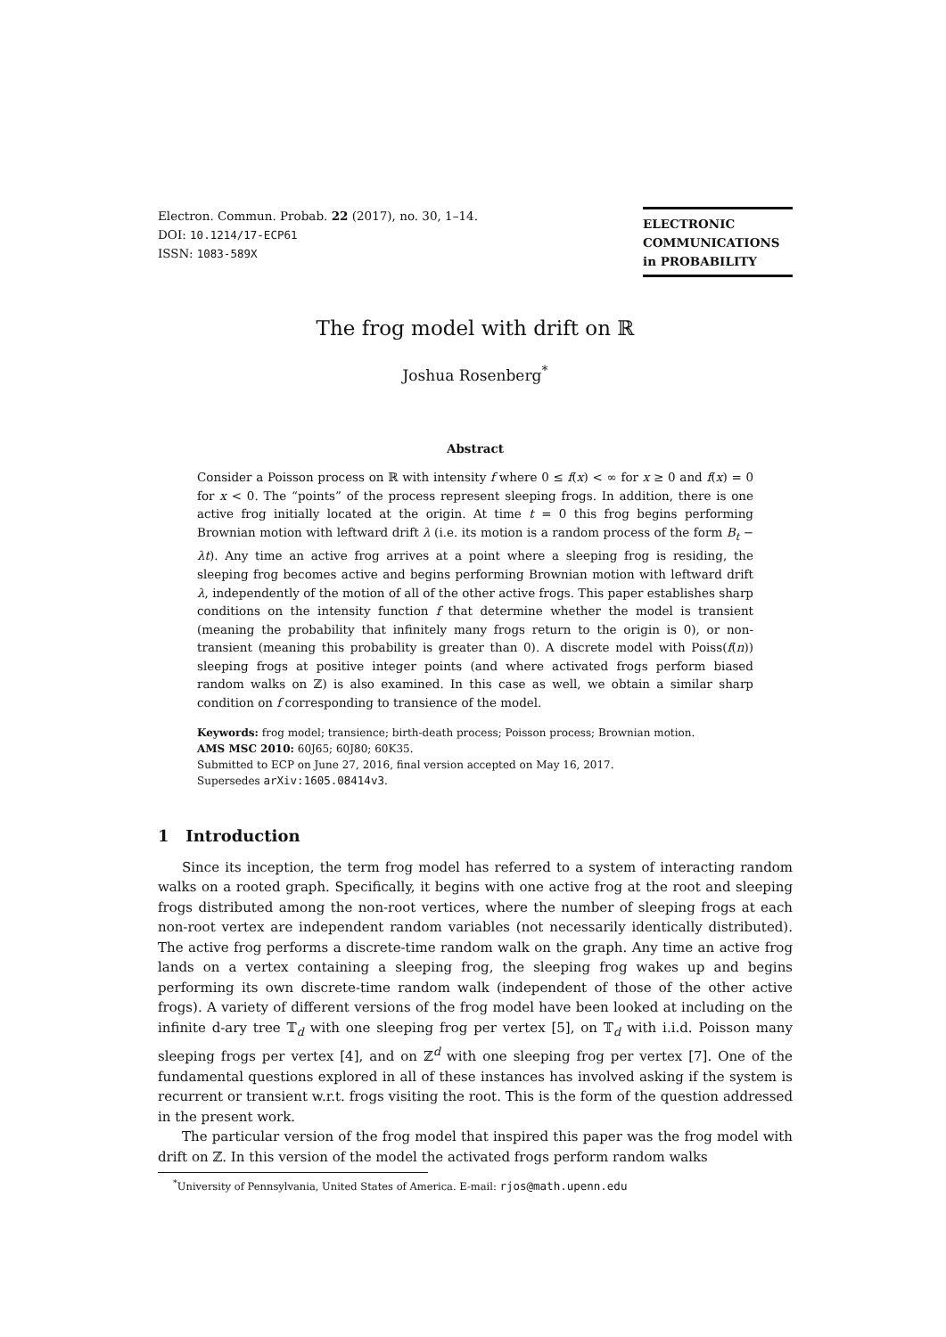Electron. Commun. Probab. 22 (2017), no. 30, 1–14.
DOI: 10.1214/17-ECP61
ISSN: 1083-589X
ELECTRONIC
COMMUNICATIONS
in PROBABILITY
The frog model with drift on ℝ
Joshua Rosenberg<sup>*</sup>
Abstract
Consider a Poisson process on ℝ with intensity f where 0 ≤ f(x) < ∞ for x ≥ 0 and f(x) = 0 for x < 0. The “points” of the process represent sleeping frogs. In addition, there is one active frog initially located at the origin. At time t = 0 this frog begins performing Brownian motion with leftward drift λ (i.e. its motion is a random process of the form B<sub>t</sub> − λt). Any time an active frog arrives at a point where a sleeping frog is residing, the sleeping frog becomes active and begins performing Brownian motion with leftward drift λ, independently of the motion of all of the other active frogs. This paper establishes sharp conditions on the intensity function f that determine whether the model is transient (meaning the probability that infinitely many frogs return to the origin is 0), or non-transient (meaning this probability is greater than 0). A discrete model with Poiss(f(n)) sleeping frogs at positive integer points (and where activated frogs perform biased random walks on ℤ) is also examined. In this case as well, we obtain a similar sharp condition on f corresponding to transience of the model.
Keywords: frog model; transience; birth-death process; Poisson process; Brownian motion.
AMS MSC 2010: 60J65; 60J80; 60K35.
Submitted to ECP on June 27, 2016, final version accepted on May 16, 2017.
Supersedes arXiv:1605.08414v3.
1 Introduction
Since its inception, the term frog model has referred to a system of interacting random walks on a rooted graph. Specifically, it begins with one active frog at the root and sleeping frogs distributed among the non-root vertices, where the number of sleeping frogs at each non-root vertex are independent random variables (not necessarily identically distributed). The active frog performs a discrete-time random walk on the graph. Any time an active frog lands on a vertex containing a sleeping frog, the sleeping frog wakes up and begins performing its own discrete-time random walk (independent of those of the other active frogs). A variety of different versions of the frog model have been looked at including on the infinite d-ary tree 𝕋<sub>d</sub> with one sleeping frog per vertex [5], on 𝕋<sub>d</sub> with i.i.d. Poisson many sleeping frogs per vertex [4], and on ℤ<sup>d</sup> with one sleeping frog per vertex [7]. One of the fundamental questions explored in all of these instances has involved asking if the system is recurrent or transient w.r.t. frogs visiting the root. This is the form of the question addressed in the present work.
The particular version of the frog model that inspired this paper was the frog model with drift on ℤ. In this version of the model the activated frogs perform random walks
<sup>*</sup> University of Pennsylvania, United States of America. E-mail: rjos@math.upenn.edu